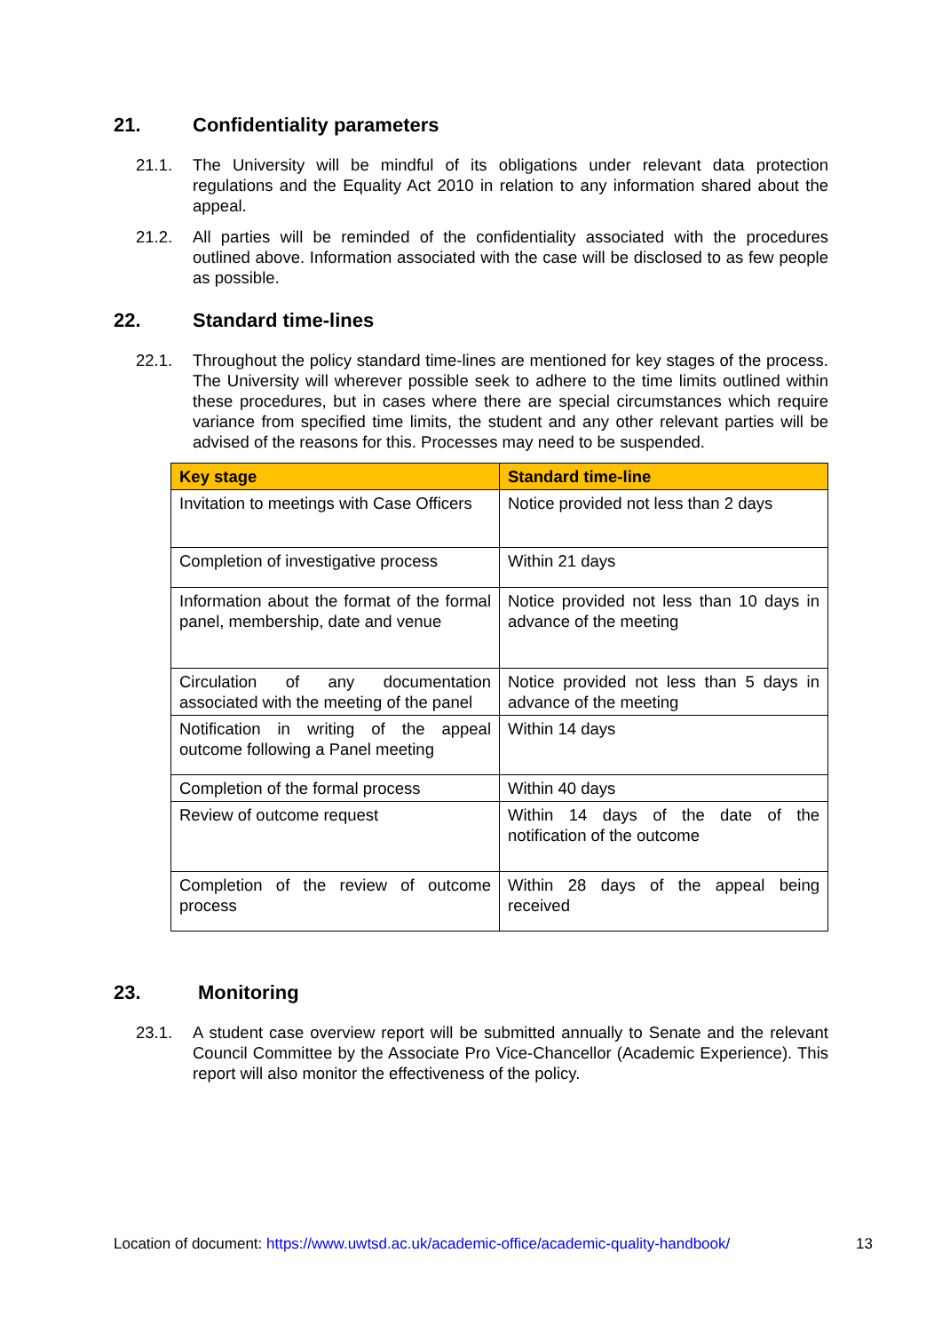21. Confidentiality parameters
21.1. The University will be mindful of its obligations under relevant data protection regulations and the Equality Act 2010 in relation to any information shared about the appeal.
21.2. All parties will be reminded of the confidentiality associated with the procedures outlined above. Information associated with the case will be disclosed to as few people as possible.
22. Standard time-lines
22.1. Throughout the policy standard time-lines are mentioned for key stages of the process. The University will wherever possible seek to adhere to the time limits outlined within these procedures, but in cases where there are special circumstances which require variance from specified time limits, the student and any other relevant parties will be advised of the reasons for this. Processes may need to be suspended.
| Key stage | Standard time-line |
| --- | --- |
| Invitation to meetings with Case Officers | Notice provided not less than 2 days |
| Completion of investigative process | Within 21 days |
| Information about the format of the formal panel, membership, date and venue | Notice provided not less than 10 days in advance of the meeting |
| Circulation of any documentation associated with the meeting of the panel | Notice provided not less than 5 days in advance of the meeting |
| Notification in writing of the appeal outcome following a Panel meeting | Within 14 days |
| Completion of the formal process | Within 40 days |
| Review of outcome request | Within 14 days of the date of the notification of the outcome |
| Completion of the review of outcome process | Within 28 days of the appeal being received |
23. Monitoring
23.1. A student case overview report will be submitted annually to Senate and the relevant Council Committee by the Associate Pro Vice-Chancellor (Academic Experience). This report will also monitor the effectiveness of the policy.
Location of document: https://www.uwtsd.ac.uk/academic-office/academic-quality-handbook/
13